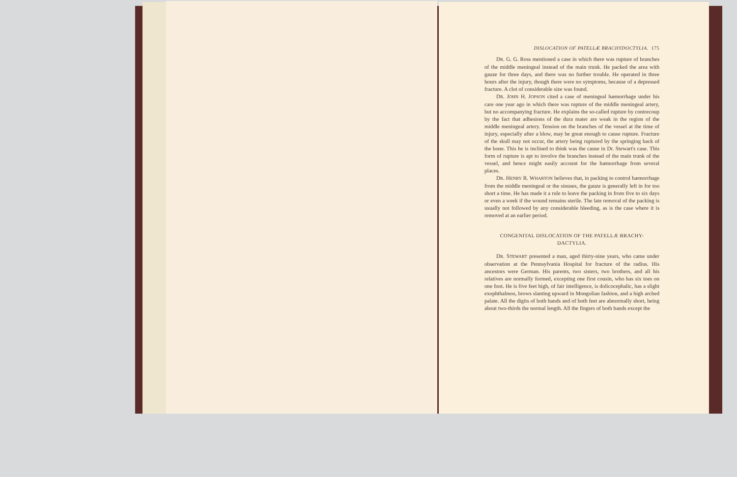DISLOCATION OF PATELLÆ BRACHYDOCTYLIA. 175
DR. G. G. Ross mentioned a case in which there was rupture of branches of the middle meningeal instead of the main trunk. He packed the area with gauze for three days, and there was no further trouble. He operated in three hours after the injury, though there were no symptoms, because of a depressed fracture. A clot of considerable size was found.
DR. JOHN H. JOPSON cited a case of meningeal hæmorrhage under his care one year ago in which there was rupture of the middle meningeal artery, but no accompanying fracture. He explains the so-called rupture by contrecoup by the fact that adhesions of the dura mater are weak in the region of the middle meningeal artery. Tension on the branches of the vessel at the time of injury, especially after a blow, may be great enough to cause rupture. Fracture of the skull may not occur, the artery being ruptured by the springing back of the bone. This he is inclined to think was the cause in Dr. Stewart's case. This form of rupture is apt to involve the branches instead of the main trunk of the vessel, and hence might easily account for the hæmorrhage from several places.
DR. HENRY R. WHARTON believes that, in packing to control hæmorrhage from the middle meningeal or the sinuses, the gauze is generally left in for too short a time. He has made it a rule to leave the packing in from five to six days or even a week if the wound remains sterile. The late removal of the packing is usually not followed by any considerable bleeding, as is the case where it is removed at an earlier period.
CONGENITAL DISLOCATION OF THE PATELLÆ BRACHY-
DACTYLIA.
DR. STEWART presented a man, aged thirty-nine years, who came under observation at the Pennsylvania Hospital for fracture of the radius. His ancestors were German. His parents, two sisters, two brothers, and all his relatives are normally formed, excepting one first cousin, who has six toes on one foot. He is five feet high, of fair intelligence, is dolicocephalic, has a slight exophthalmos, brows slanting upward in Mongolian fashion, and a high arched palate. All the digits of both hands and of both feet are abnormally short, being about two-thirds the normal length. All the fingers of both hands except the